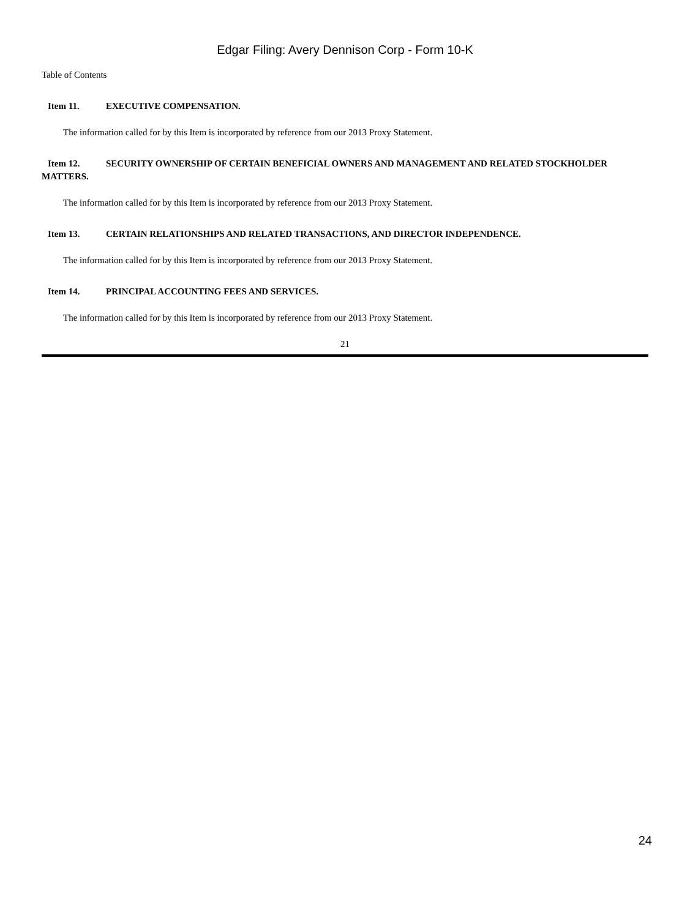Edgar Filing: Avery Dennison Corp - Form 10-K
Table of Contents
Item 11. EXECUTIVE COMPENSATION.
The information called for by this Item is incorporated by reference from our 2013 Proxy Statement.
Item 12. SECURITY OWNERSHIP OF CERTAIN BENEFICIAL OWNERS AND MANAGEMENT AND RELATED STOCKHOLDER MATTERS.
The information called for by this Item is incorporated by reference from our 2013 Proxy Statement.
Item 13. CERTAIN RELATIONSHIPS AND RELATED TRANSACTIONS, AND DIRECTOR INDEPENDENCE.
The information called for by this Item is incorporated by reference from our 2013 Proxy Statement.
Item 14. PRINCIPAL ACCOUNTING FEES AND SERVICES.
The information called for by this Item is incorporated by reference from our 2013 Proxy Statement.
21
24